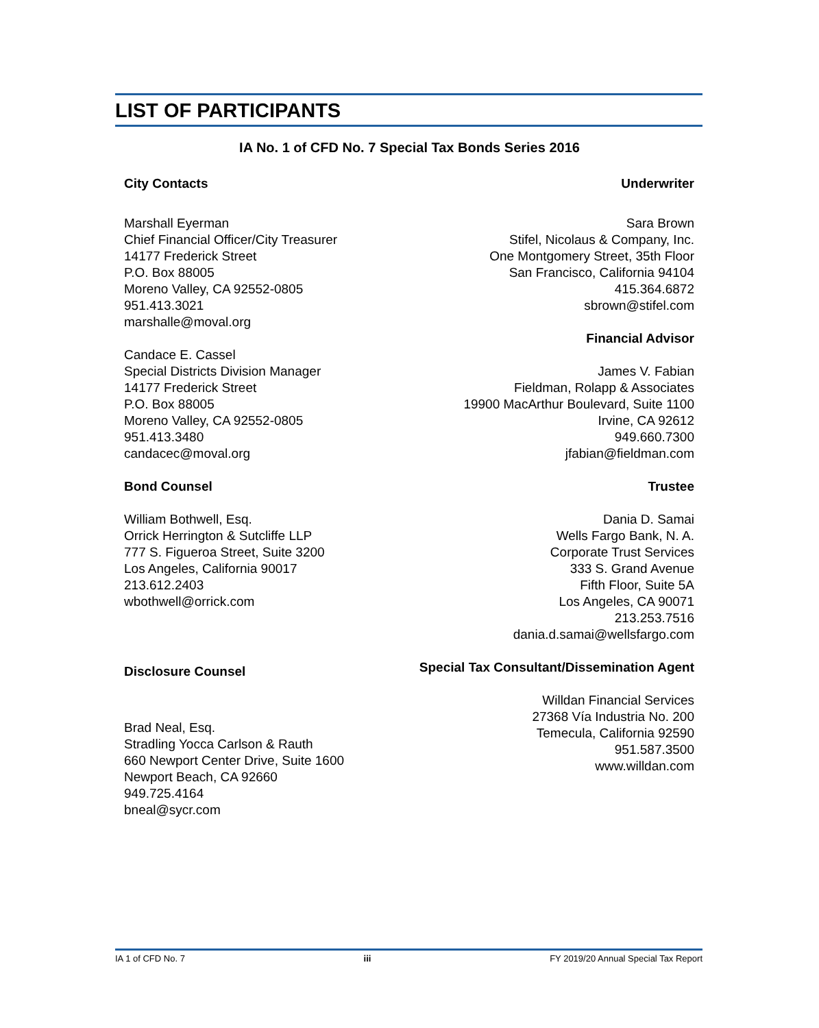LIST OF PARTICIPANTS
IA No. 1 of CFD No. 7 Special Tax Bonds Series 2016
City Contacts
Marshall Eyerman
Chief Financial Officer/City Treasurer
14177 Frederick Street
P.O. Box 88005
Moreno Valley, CA 92552-0805
951.413.3021
marshalle@moval.org
Candace E. Cassel
Special Districts Division Manager
14177 Frederick Street
P.O. Box 88005
Moreno Valley, CA 92552-0805
951.413.3480
candacec@moval.org
Bond Counsel
William Bothwell, Esq.
Orrick Herrington & Sutcliffe LLP
777 S. Figueroa Street, Suite 3200
Los Angeles, California 90017
213.612.2403
wbothwell@orrick.com
Disclosure Counsel
Brad Neal, Esq.
Stradling Yocca Carlson & Rauth
660 Newport Center Drive, Suite 1600
Newport Beach, CA 92660
949.725.4164
bneal@sycr.com
Underwriter
Sara Brown
Stifel, Nicolaus & Company, Inc.
One Montgomery Street, 35th Floor
San Francisco, California 94104
415.364.6872
sbrown@stifel.com
Financial Advisor
James V. Fabian
Fieldman, Rolapp & Associates
19900 MacArthur Boulevard, Suite 1100
Irvine, CA 92612
949.660.7300
jfabian@fieldman.com
Trustee
Dania D. Samai
Wells Fargo Bank, N. A.
Corporate Trust Services
333 S. Grand Avenue
Fifth Floor, Suite 5A
Los Angeles, CA 90071
213.253.7516
dania.d.samai@wellsfargo.com
Special Tax Consultant/Dissemination Agent
Willdan Financial Services
27368 Vía Industria No. 200
Temecula, California 92590
951.587.3500
www.willdan.com
IA 1 of CFD No. 7 iii FY 2019/20 Annual Special Tax Report